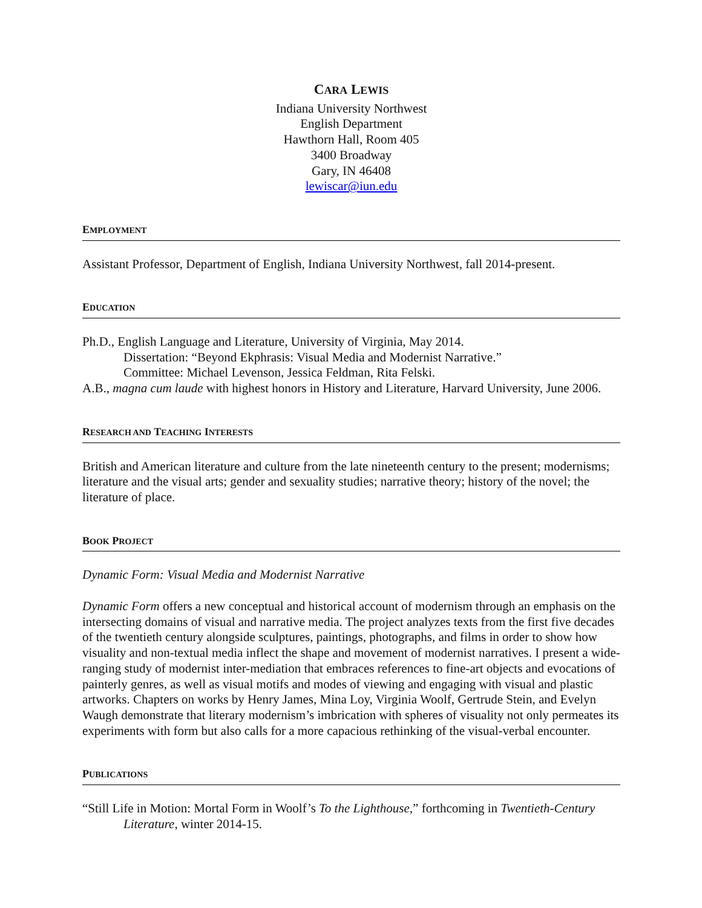CARA LEWIS
Indiana University Northwest
English Department
Hawthorn Hall, Room 405
3400 Broadway
Gary, IN 46408
lewiscar@iun.edu
EMPLOYMENT
Assistant Professor, Department of English, Indiana University Northwest, fall 2014-present.
EDUCATION
Ph.D., English Language and Literature, University of Virginia, May 2014.
Dissertation: “Beyond Ekphrasis: Visual Media and Modernist Narrative.”
Committee: Michael Levenson, Jessica Feldman, Rita Felski.
A.B., magna cum laude with highest honors in History and Literature, Harvard University, June 2006.
RESEARCH AND TEACHING INTERESTS
British and American literature and culture from the late nineteenth century to the present; modernisms; literature and the visual arts; gender and sexuality studies; narrative theory; history of the novel; the literature of place.
BOOK PROJECT
Dynamic Form: Visual Media and Modernist Narrative
Dynamic Form offers a new conceptual and historical account of modernism through an emphasis on the intersecting domains of visual and narrative media. The project analyzes texts from the first five decades of the twentieth century alongside sculptures, paintings, photographs, and films in order to show how visuality and non-textual media inflect the shape and movement of modernist narratives. I present a wide-ranging study of modernist inter-mediation that embraces references to fine-art objects and evocations of painterly genres, as well as visual motifs and modes of viewing and engaging with visual and plastic artworks. Chapters on works by Henry James, Mina Loy, Virginia Woolf, Gertrude Stein, and Evelyn Waugh demonstrate that literary modernism’s imbrication with spheres of visuality not only permeates its experiments with form but also calls for a more capacious rethinking of the visual-verbal encounter.
PUBLICATIONS
“Still Life in Motion: Mortal Form in Woolf’s To the Lighthouse,” forthcoming in Twentieth-Century Literature, winter 2014-15.